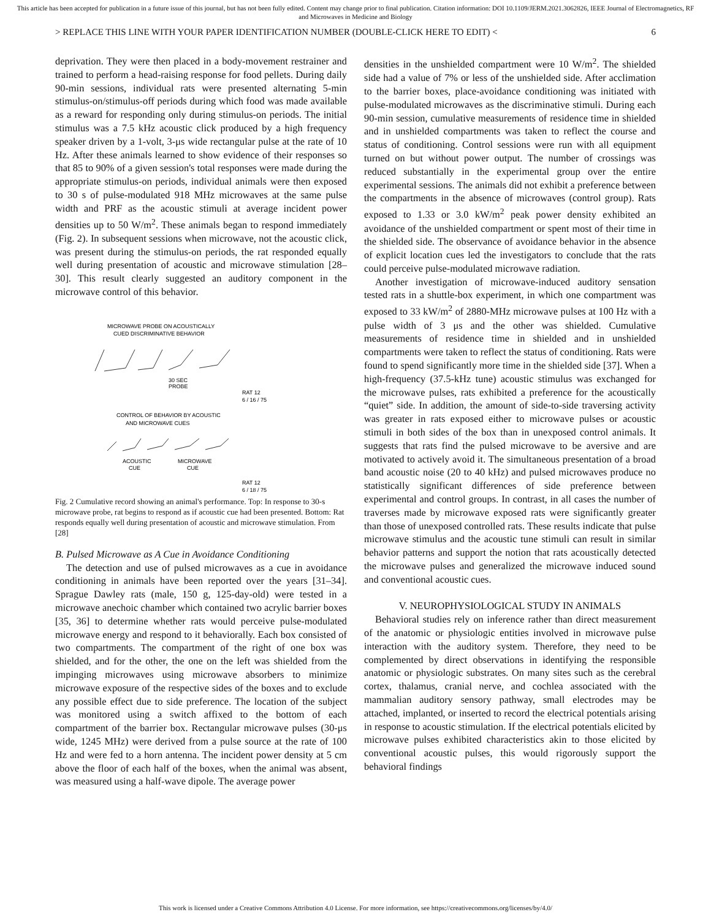This article has been accepted for publication in a future issue of this journal, but has not been fully edited. Content may change prior to final publication. Citation information: DOI 10.1109/JERM.2021.3062826, IEEE Journal of Electromagnetics, RF and Microwaves in Medicine and Biology
> REPLACE THIS LINE WITH YOUR PAPER IDENTIFICATION NUMBER (DOUBLE-CLICK HERE TO EDIT) < 6
deprivation. They were then placed in a body-movement restrainer and trained to perform a head-raising response for food pellets. During daily 90-min sessions, individual rats were presented alternating 5-min stimulus-on/stimulus-off periods during which food was made available as a reward for responding only during stimulus-on periods. The initial stimulus was a 7.5 kHz acoustic click produced by a high frequency speaker driven by a 1-volt, 3-μs wide rectangular pulse at the rate of 10 Hz. After these animals learned to show evidence of their responses so that 85 to 90% of a given session's total responses were made during the appropriate stimulus-on periods, individual animals were then exposed to 30 s of pulse-modulated 918 MHz microwaves at the same pulse width and PRF as the acoustic stimuli at average incident power densities up to 50 W/m<sup>2</sup>. These animals began to respond immediately (Fig. 2). In subsequent sessions when microwave, not the acoustic click, was present during the stimulus-on periods, the rat responded equally well during presentation of acoustic and microwave stimulation [28–30]. This result clearly suggested an auditory component in the microwave control of this behavior.
MICROWAVE PROBE ON ACOUSTICALLY
CUED DISCRIMINATIVE BEHAVIOR
30 SEC
PROBE
RAT 12
6 / 16 / 75
CONTROL OF BEHAVIOR BY ACOUSTIC
AND MICROWAVE CUES
ACOUSTIC
CUE
MICROWAVE
CUE
RAT 12
6 / 18 / 75
Fig. 2 Cumulative record showing an animal's performance. Top: In response to 30-s microwave probe, rat begins to respond as if acoustic cue had been presented. Bottom: Rat responds equally well during presentation of acoustic and microwave stimulation. From [28]
B. Pulsed Microwave as A Cue in Avoidance Conditioning
The detection and use of pulsed microwaves as a cue in avoidance conditioning in animals have been reported over the years [31–34]. Sprague Dawley rats (male, 150 g, 125-day-old) were tested in a microwave anechoic chamber which contained two acrylic barrier boxes [35, 36] to determine whether rats would perceive pulse-modulated microwave energy and respond to it behaviorally. Each box consisted of two compartments. The compartment of the right of one box was shielded, and for the other, the one on the left was shielded from the impinging microwaves using microwave absorbers to minimize microwave exposure of the respective sides of the boxes and to exclude any possible effect due to side preference. The location of the subject was monitored using a switch affixed to the bottom of each compartment of the barrier box. Rectangular microwave pulses (30-μs wide, 1245 MHz) were derived from a pulse source at the rate of 100 Hz and were fed to a horn antenna. The incident power density at 5 cm above the floor of each half of the boxes, when the animal was absent, was measured using a half-wave dipole. The average power
densities in the unshielded compartment were 10 W/m<sup>2</sup>. The shielded side had a value of 7% or less of the unshielded side. After acclimation to the barrier boxes, place-avoidance conditioning was initiated with pulse-modulated microwaves as the discriminative stimuli. During each 90-min session, cumulative measurements of residence time in shielded and in unshielded compartments was taken to reflect the course and status of conditioning. Control sessions were run with all equipment turned on but without power output. The number of crossings was reduced substantially in the experimental group over the entire experimental sessions. The animals did not exhibit a preference between the compartments in the absence of microwaves (control group). Rats exposed to 1.33 or 3.0 kW/m<sup>2</sup> peak power density exhibited an avoidance of the unshielded compartment or spent most of their time in the shielded side. The observance of avoidance behavior in the absence of explicit location cues led the investigators to conclude that the rats could perceive pulse-modulated microwave radiation.
Another investigation of microwave-induced auditory sensation tested rats in a shuttle-box experiment, in which one compartment was exposed to 33 kW/m<sup>2</sup> of 2880-MHz microwave pulses at 100 Hz with a pulse width of 3 μs and the other was shielded. Cumulative measurements of residence time in shielded and in unshielded compartments were taken to reflect the status of conditioning. Rats were found to spend significantly more time in the shielded side [37]. When a high-frequency (37.5-kHz tune) acoustic stimulus was exchanged for the microwave pulses, rats exhibited a preference for the acoustically “quiet” side. In addition, the amount of side-to-side traversing activity was greater in rats exposed either to microwave pulses or acoustic stimuli in both sides of the box than in unexposed control animals. It suggests that rats find the pulsed microwave to be aversive and are motivated to actively avoid it. The simultaneous presentation of a broad band acoustic noise (20 to 40 kHz) and pulsed microwaves produce no statistically significant differences of side preference between experimental and control groups. In contrast, in all cases the number of traverses made by microwave exposed rats were significantly greater than those of unexposed controlled rats. These results indicate that pulse microwave stimulus and the acoustic tune stimuli can result in similar behavior patterns and support the notion that rats acoustically detected the microwave pulses and generalized the microwave induced sound and conventional acoustic cues.
V. NEUROPHYSIOLOGICAL STUDY IN ANIMALS
Behavioral studies rely on inference rather than direct measurement of the anatomic or physiologic entities involved in microwave pulse interaction with the auditory system. Therefore, they need to be complemented by direct observations in identifying the responsible anatomic or physiologic substrates. On many sites such as the cerebral cortex, thalamus, cranial nerve, and cochlea associated with the mammalian auditory sensory pathway, small electrodes may be attached, implanted, or inserted to record the electrical potentials arising in response to acoustic stimulation. If the electrical potentials elicited by microwave pulses exhibited characteristics akin to those elicited by conventional acoustic pulses, this would rigorously support the behavioral findings
This work is licensed under a Creative Commons Attribution 4.0 License. For more information, see https://creativecommons.org/licenses/by/4.0/